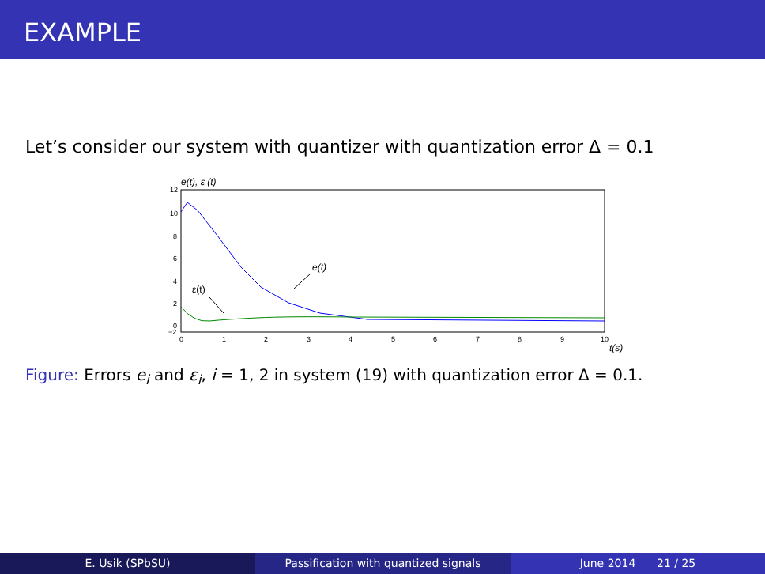EXAMPLE
Let’s consider our system with quantizer with quantization error Δ = 0.1
e(t), ε (t)
12
10
8
6
4
2
0
−2
0
1
2
3
4
5
6
7
8
9
10
t(s)
e(t)
ε(t)
Figure: Errors e<sub>i</sub> and ε<sub>i</sub>, i = 1, 2 in system (19) with quantization error Δ = 0.1.
E. Usik (SPbSU) Passification with quantized signals June 2014 21 / 25